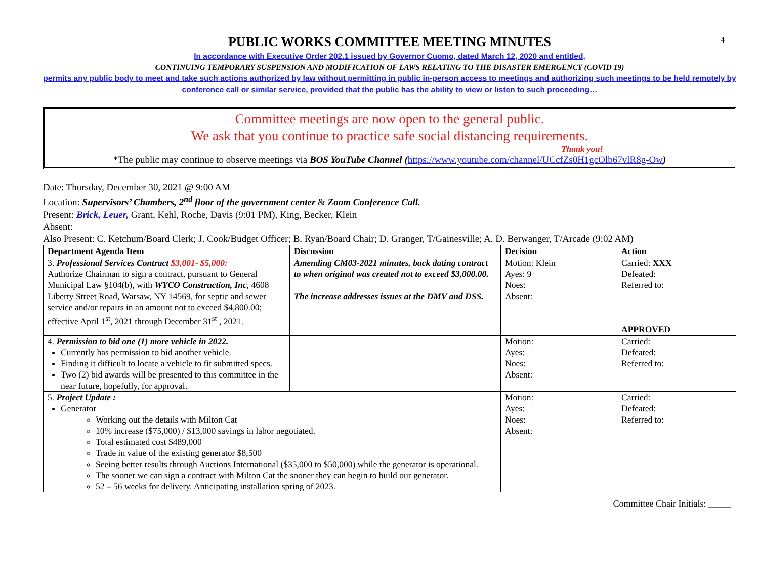4
PUBLIC WORKS COMMITTEE MEETING MINUTES
In accordance with Executive Order 202.1 issued by Governor Cuomo, dated March 12, 2020 and entitled,
CONTINUING TEMPORARY SUSPENSION AND MODIFICATION OF LAWS RELATING TO THE DISASTER EMERGENCY (COVID 19)
permits any public body to meet and take such actions authorized by law without permitting in public in-person access to meetings and authorizing such meetings to be held remotely by conference call or similar service, provided that the public has the ability to view or listen to such proceeding…
Committee meetings are now open to the general public.
We ask that you continue to practice safe social distancing requirements.
Thank you!
*The public may continue to observe meetings via BOS YouTube Channel (https://www.youtube.com/channel/UCcfZs0H1gcOlb67vlR8g-Ow)
Date: Thursday, December 30, 2021 @ 9:00 AM
Location: Supervisors’ Chambers, 2<sup>nd</sup> floor of the government center & Zoom Conference Call.
Present: Brick, Leuer, Grant, Kehl, Roche, Davis (9:01 PM), King, Becker, Klein
Absent:
Also Present: C. Ketchum/Board Clerk; J. Cook/Budget Officer; B. Ryan/Board Chair; D. Granger, T/Gainesville; A. D. Berwanger, T/Arcade (9:02 AM)
| Department Agenda Item | Discussion | Decision | Action |
| --- | --- | --- | --- |
| 3. Professional Services Contract $3,001- $5,000: Authorize Chairman to sign a contract, pursuant to General Municipal Law §104(b), with WYCO Construction, Inc , 4608 Liberty Street Road, Warsaw, NY 14569, for septic and sewer service and/or repairs in an amount not to exceed $4,800.00; effective April 1<sup>st</sup>, 2021 through December 31<sup>st</sup> , 2021. | Amending CM03-2021 minutes, back dating contract to when original was created not to exceed $3,000.00. The increase addresses issues at the DMV and DSS. | Motion: Klein Ayes: 9 Noes: Absent: | Carried: XXX Defeated: Referred to: APPROVED |
| 4. Permission to bid one (1) more vehicle in 2022. Currently has permission to bid another vehicle. Finding it difficult to locate a vehicle to fit submitted specs. Two (2) bid awards will be presented to this committee in the near future, hopefully, for approval. | | Motion: Ayes: Noes: Absent: | Carried: Defeated: Referred to: |
| 5. Project Update : Generator Working out the details with Milton Cat 10% increase ($75,000) / $13,000 savings in labor negotiated. Total estimated cost $489,000 Trade in value of the existing generator $8,500 Seeing better results through Auctions International ($35,000 to $50,000) while the generator is operational. The sooner we can sign a contract with Milton Cat the sooner they can begin to build our generator. 52 – 56 weeks for delivery. Anticipating installation spring of 2023. | | Motion: Ayes: Noes: Absent: | Carried: Defeated: Referred to: |
Committee Chair Initials: _____